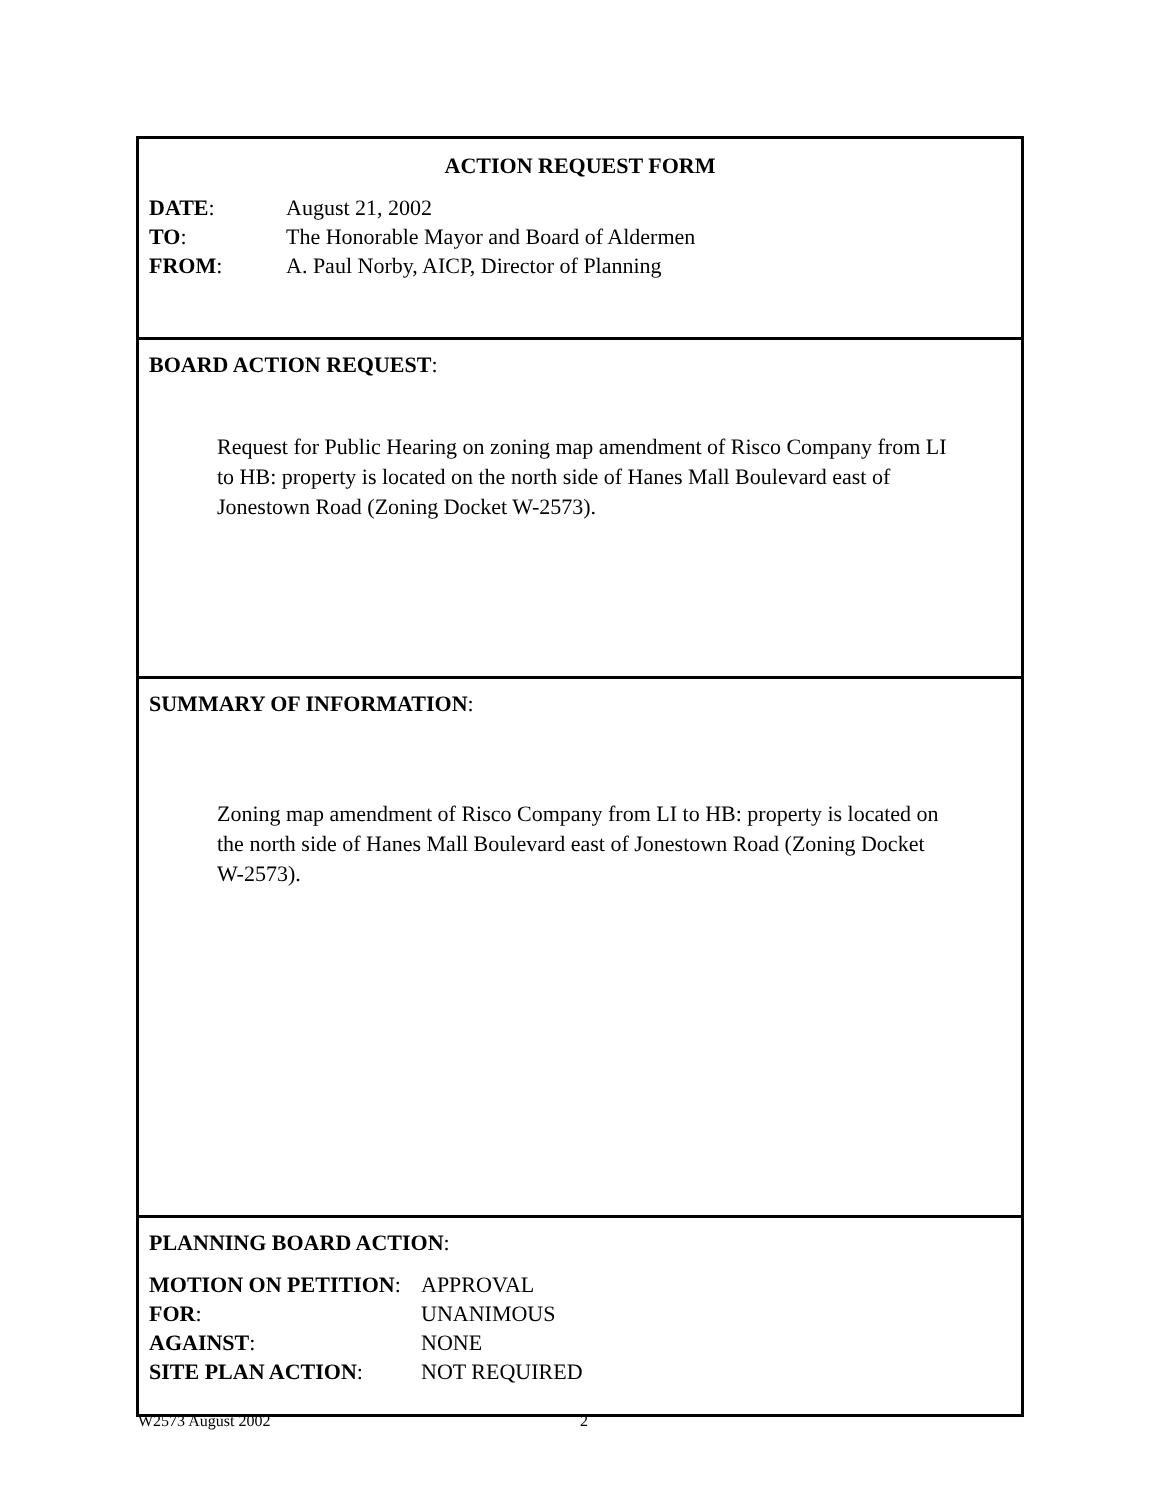ACTION REQUEST FORM
| DATE : | August 21, 2002 |
| TO : | The Honorable Mayor and Board of Aldermen |
| FROM : | A. Paul Norby, AICP, Director of Planning |
BOARD ACTION REQUEST:
Request for Public Hearing on zoning map amendment of Risco Company from LI to HB: property is located on the north side of Hanes Mall Boulevard east of Jonestown Road (Zoning Docket W-2573).
SUMMARY OF INFORMATION:
Zoning map amendment of Risco Company from LI to HB: property is located on the north side of Hanes Mall Boulevard east of Jonestown Road (Zoning Docket W-2573).
PLANNING BOARD ACTION:
| MOTION ON PETITION : | APPROVAL |
| FOR : | UNANIMOUS |
| AGAINST : | NONE |
| SITE PLAN ACTION : | NOT REQUIRED |
W2573 August 2002 2